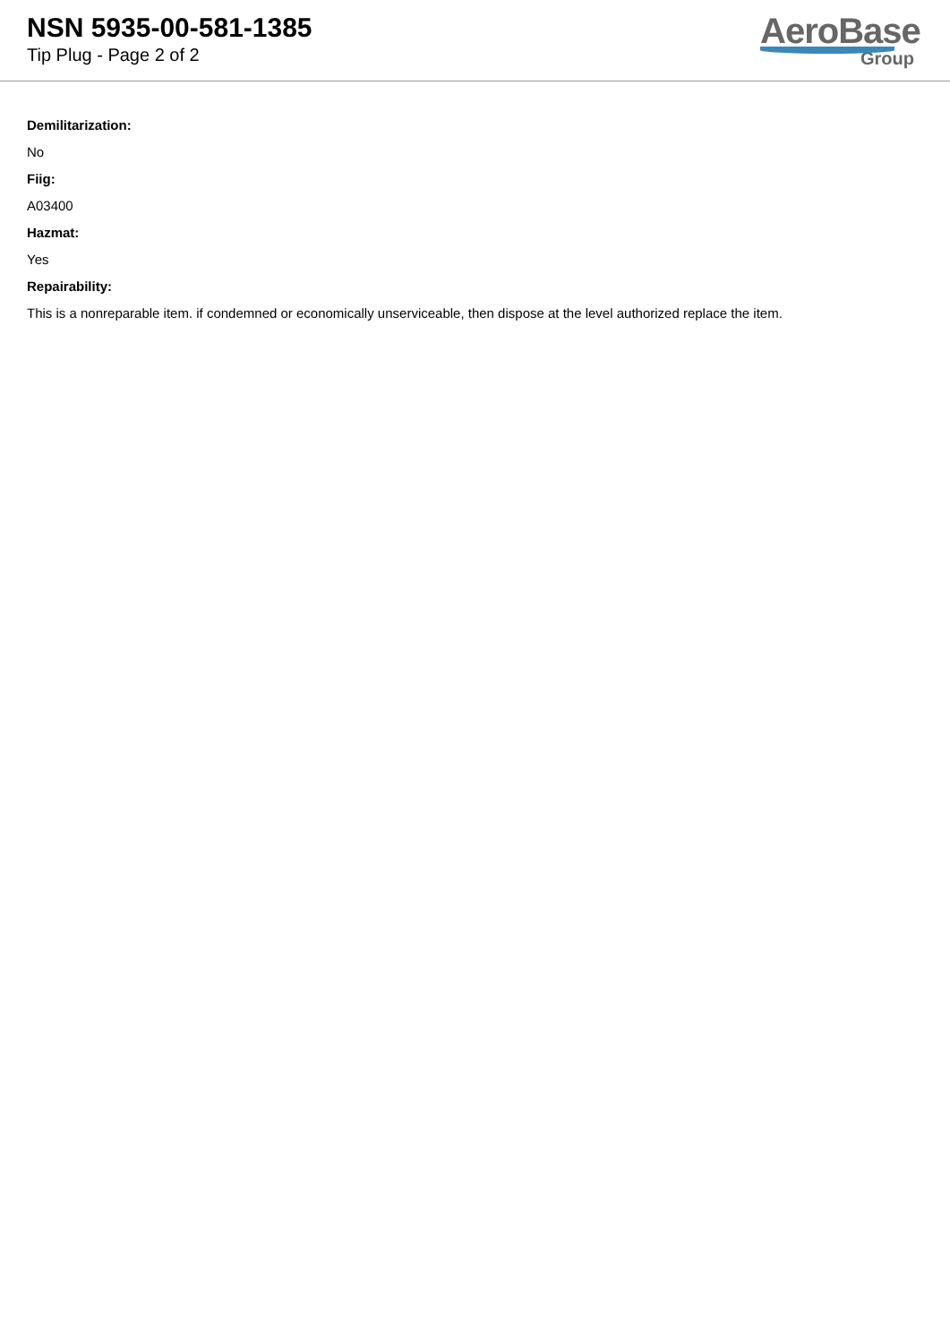NSN 5935-00-581-1385
Tip Plug - Page 2 of 2
AeroBase
Group
Demilitarization:
No
Fiig:
A03400
Hazmat:
Yes
Repairability:
This is a nonreparable item. if condemned or economically unserviceable, then dispose at the level authorized replace the item.